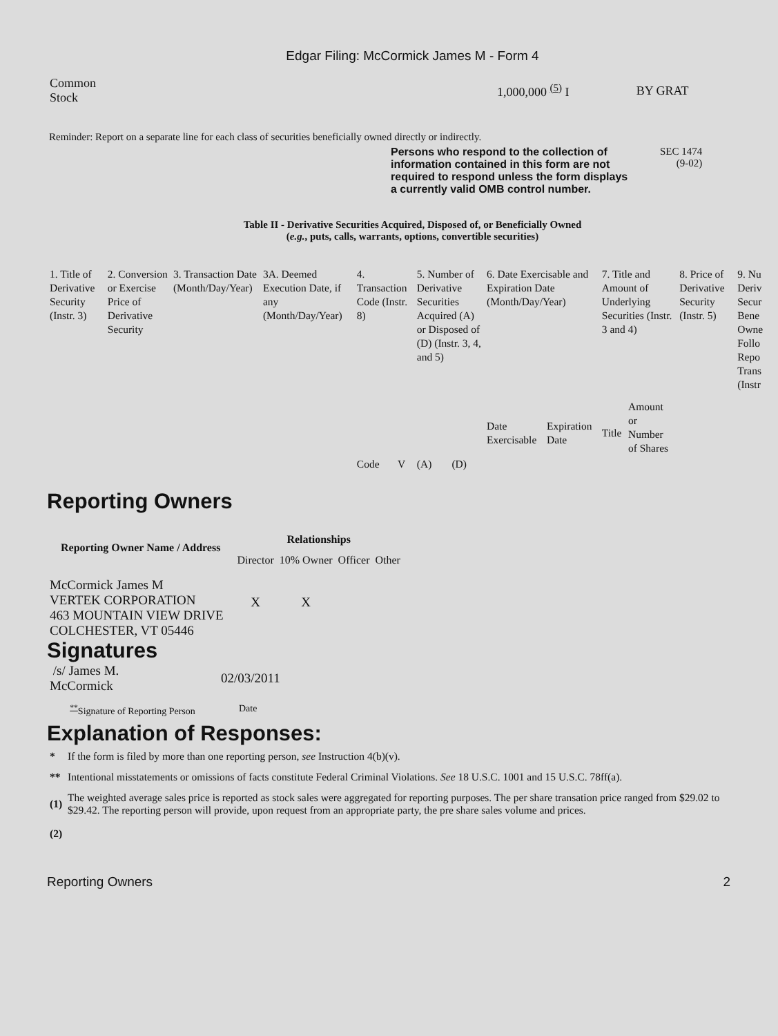Edgar Filing: McCormick James M - Form 4
| Common Stock | 1,000,000 <sup>(5)</sup> I | BY GRAT |
Reminder: Report on a separate line for each class of securities beneficially owned directly or indirectly.
Persons who respond to the collection of information contained in this form are not required to respond unless the form displays a currently valid OMB control number.
SEC 1474
(9-02)
Table II - Derivative Securities Acquired, Disposed of, or Beneficially Owned
(e.g., puts, calls, warrants, options, convertible securities)
| 1. Title of Derivative Security (Instr. 3) | 2. Conversion or Exercise Price of Derivative Security | 3. Transaction Date (Month/Day/Year) | 3A. Deemed Execution Date, if any (Month/Day/Year) | 4. Transaction Code (Instr. 8) | | 5. Number of Derivative Securities Acquired (A) or Disposed of (D) (Instr. 3, 4, and 5) | | 6. Date Exercisable and Expiration Date (Month/Day/Year) | | 7. Title and Amount of Underlying Securities (Instr. 3 and 4) | | 8. Price of Derivative Security (Instr. 5) | 9. Nu Deriv Secur Bene Owne Follo Repo Trans (Instr |
| | | | | Code | V | (A) | (D) | Date Exercisable | Expiration Date | Title | Amount or Number of Shares | | |
Reporting Owners
| Reporting Owner Name / Address | Relationships | | | |
| --- | --- | --- | --- | --- |
| | Director | 10% Owner | Officer | Other |
| McCormick James M VERTEK CORPORATION 463 MOUNTAIN VIEW DRIVE COLCHESTER, VT 05446 | X | X | | |
Signatures
| /s/ James M. McCormick | 02/03/2011 |
| <sup>**</sup> Signature of Reporting Person | Date |
Explanation of Responses:
| * | If the form is filed by more than one reporting person, see Instruction 4(b)(v). |
| ** | Intentional misstatements or omissions of facts constitute Federal Criminal Violations. See 18 U.S.C. 1001 and 15 U.S.C. 78ff(a). |
| (1) | The weighted average sales price is reported as stock sales were aggregated for reporting purposes. The per share transation price ranged from $29.02 to $29.42. The reporting person will provide, upon request from an appropriate party, the pre share sales volume and prices. |
| (2) | |
Reporting Owners 2